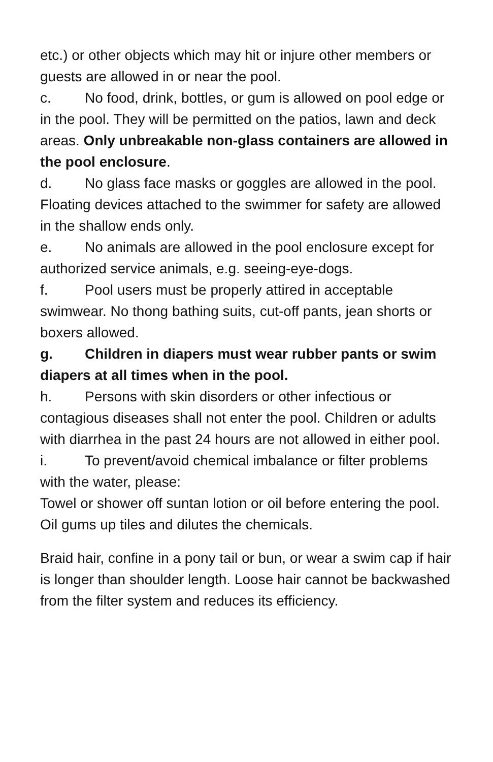etc.) or other objects which may hit or injure other members or guests are allowed in or near the pool.
c. No food, drink, bottles, or gum is allowed on pool edge or in the pool. They will be permitted on the patios, lawn and deck areas. Only unbreakable non-glass containers are allowed in the pool enclosure.
d. No glass face masks or goggles are allowed in the pool. Floating devices attached to the swimmer for safety are allowed in the shallow ends only.
e. No animals are allowed in the pool enclosure except for authorized service animals, e.g. seeing-eye-dogs.
f. Pool users must be properly attired in acceptable swimwear. No thong bathing suits, cut-off pants, jean shorts or boxers allowed.
g. Children in diapers must wear rubber pants or swim diapers at all times when in the pool.
h. Persons with skin disorders or other infectious or contagious diseases shall not enter the pool. Children or adults with diarrhea in the past 24 hours are not allowed in either pool.
i. To prevent/avoid chemical imbalance or filter problems with the water, please:
Towel or shower off suntan lotion or oil before entering the pool. Oil gums up tiles and dilutes the chemicals.
Braid hair, confine in a pony tail or bun, or wear a swim cap if hair is longer than shoulder length. Loose hair cannot be backwashed from the filter system and reduces its efficiency.